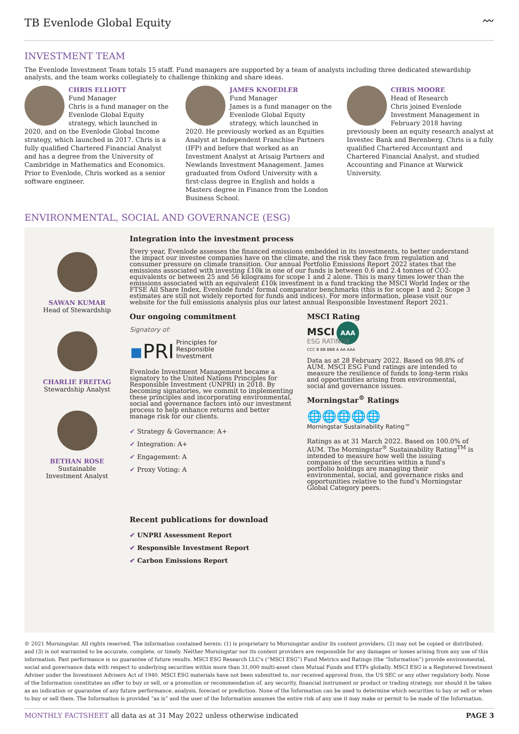TB Evenlode Global Equity
〰
INVESTMENT TEAM
The Evenlode Investment Team totals 15 staff. Fund managers are supported by a team of analysts including three dedicated stewardship analysts, and the team works collegiately to challenge thinking and share ideas.
CHRIS ELLIOTT
Fund Manager
Chris is a fund manager on the Evenlode Global Equity strategy, which launched in 2020, and on the Evenlode Global Income strategy, which launched in 2017. Chris is a fully qualified Chartered Financial Analyst and has a degree from the University of Cambridge in Mathematics and Economics. Prior to Evenlode, Chris worked as a senior software engineer.
JAMES KNOEDLER
Fund Manager
James is a fund manager on the Evenlode Global Equity strategy, which launched in 2020. He previously worked as an Equities Analyst at Independent Franchise Partners (IFP) and before that worked as an Investment Analyst at Arisaig Partners and Newlands Investment Management. James graduated from Oxford University with a first-class degree in English and holds a Masters degree in Finance from the London Business School.
CHRIS MOORE
Head of Research
Chris joined Evenlode Investment Management in February 2018 having previously been an equity research analyst at Investec Bank and Berenberg. Chris is a fully qualified Chartered Accountant and Chartered Financial Analyst, and studied Accounting and Finance at Warwick University.
ENVIRONMENTAL, SOCIAL AND GOVERNANCE (ESG)
SAWAN KUMAR
Head of Stewardship
CHARLIE FREITAG
Stewardship Analyst
BETHAN ROSE
Sustainable
Investment Analyst
Integration into the investment process
Every year, Evenlode assesses the financed emissions embedded in its investments, to better understand the impact our investee companies have on the climate, and the risk they face from regulation and consumer pressure on climate transition. Our annual Portfolio Emissions Report 2022 states that the emissions associated with investing £10k in one of our funds is between 0.6 and 2.4 tonnes of CO2-equivalents or between 25 and 56 kilograms for scope 1 and 2 alone. This is many times lower than the emissions associated with an equivalent £10k investment in a fund tracking the MSCI World Index or the FTSE All Share Index, Evenlode funds' formal comparator benchmarks (this is for scope 1 and 2; Scope 3 estimates are still not widely reported for funds and indices). For more information, please visit our website for the full emissions analysis plus our latest annual Responsible Investment Report 2021.
Our ongoing commitment
Signatory of:
▪PRI Principles for
Responsible
Investment
Evenlode Investment Management became a signatory to the United Nations Principles for Responsible Investment (UNPRI) in 2018. By becoming signatories, we commit to implementing these principles and incorporating environmental, social and governance factors into our investment process to help enhance returns and better manage risk for our clients.
✔ Strategy & Governance: A+
✔ Integration: A+
✔ Engagement: A
✔ Proxy Voting: A
Recent publications for download
✔ UNPRI Assessment Report
✔ Responsible Investment Report
✔ Carbon Emissions Report
MSCI Rating
MSCI AAA
ESG RATINGS
CCC B BB BBB A AA AAA
Data as at 28 February 2022. Based on 98.8% of AUM. MSCI ESG Fund ratings are intended to measure the resilience of funds to long-term risks and opportunities arising from environmental, social and governance issues.
Morningstar<sup>®</sup> Ratings
🌐🌐🌐🌐🌐
Morningstar Sustainability Rating™
Ratings as at 31 March 2022. Based on 100.0% of AUM. The Morningstar<sup>®</sup> Sustainability Rating<sup>TM</sup> is intended to measure how well the issuing companies of the securities within a fund's portfolio holdings are managing their environmental, social, and governance risks and opportunities relative to the fund's Morningstar Global Category peers.
© 2021 Morningstar. All rights reserved. The information contained herein: (1) is proprietary to Morningstar and/or its content providers; (2) may not be copied or distributed; and (3) is not warranted to be accurate, complete, or timely. Neither Morningstar nor its content providers are responsible for any damages or losses arising from any use of this information. Past performance is no guarantee of future results. MSCI ESG Research LLC's (“MSCI ESG”) Fund Metrics and Ratings (the “Information”) provide environmental, social and governance data with respect to underlying securities within more than 31,000 multi-asset class Mutual Funds and ETFs globally. MSCI ESG is a Registered Investment Adviser under the Investment Advisers Act of 1940. MSCI ESG materials have not been submitted to, nor received approval from, the US SEC or any other regulatory body. None of the Information constitutes an offer to buy or sell, or a promotion or recommendation of, any security, financial instrument or product or trading strategy, nor should it be taken as an indication or guarantee of any future performance, analysis, forecast or prediction. None of the Information can be used to determine which securities to buy or sell or when to buy or sell them. The Information is provided “as is” and the user of the Information assumes the entire risk of any use it may make or permit to be made of the Information.
MONTHLY FACTSHEET all data as at 31 May 2022 unless otherwise indicated PAGE 3